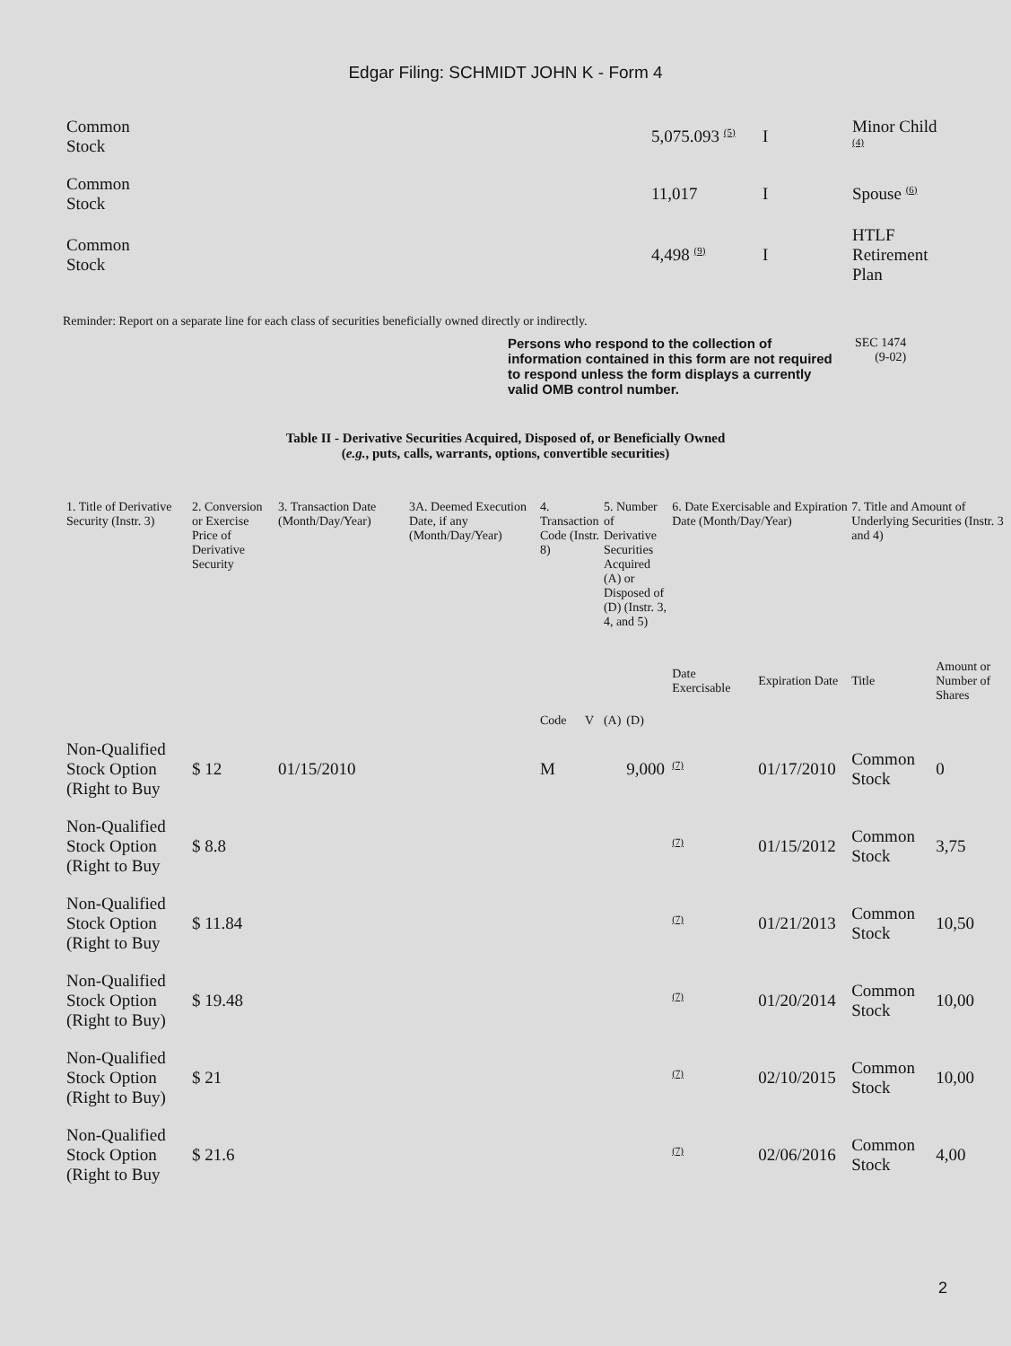Edgar Filing: SCHMIDT JOHN K - Form 4
| Common Stock | 5,075.093 <sup>(5)</sup> | I | Minor Child <sup>(4)</sup> |
| Common Stock | 11,017 | I | Spouse <sup>(6)</sup> |
| Common Stock | 4,498 <sup>(9)</sup> | I | HTLF Retirement Plan |
Reminder: Report on a separate line for each class of securities beneficially owned directly or indirectly.
Persons who respond to the collection of information contained in this form are not required to respond unless the form displays a currently valid OMB control number.
SEC 1474
(9-02)
Table II - Derivative Securities Acquired, Disposed of, or Beneficially Owned
(e.g., puts, calls, warrants, options, convertible securities)
| 1. Title of Derivative Security (Instr. 3) | 2. Conversion or Exercise Price of Derivative Security | 3. Transaction Date (Month/Day/Year) | 3A. Deemed Execution Date, if any (Month/Day/Year) | 4. Transaction Code (Instr. 8) | | 5. Number of Derivative Securities Acquired (A) or Disposed of (D) (Instr. 3, 4, and 5) | | 6. Date Exercisable and Expiration Date (Month/Day/Year) | | 7. Title and Amount of Underlying Securities (Instr. 3 and 4) | |
| --- | --- | --- | --- | --- | --- | --- | --- | --- | --- | --- | --- |
| | | | | Code | V | (A) | (D) | Date Exercisable | Expiration Date | Title | Amount or Number of Shares |
| Non-Qualified Stock Option (Right to Buy | $ 12 | 01/15/2010 | | M | | | 9,000 | <sup>(7)</sup> | 01/17/2010 | Common Stock | 0 |
| Non-Qualified Stock Option (Right to Buy | $ 8.8 | | | | | | | <sup>(7)</sup> | 01/15/2012 | Common Stock | 3,75 |
| Non-Qualified Stock Option (Right to Buy | $ 11.84 | | | | | | | <sup>(7)</sup> | 01/21/2013 | Common Stock | 10,50 |
| Non-Qualified Stock Option (Right to Buy) | $ 19.48 | | | | | | | <sup>(7)</sup> | 01/20/2014 | Common Stock | 10,00 |
| Non-Qualified Stock Option (Right to Buy) | $ 21 | | | | | | | <sup>(7)</sup> | 02/10/2015 | Common Stock | 10,00 |
| Non-Qualified Stock Option (Right to Buy | $ 21.6 | | | | | | | <sup>(7)</sup> | 02/06/2016 | Common Stock | 4,00 |
2